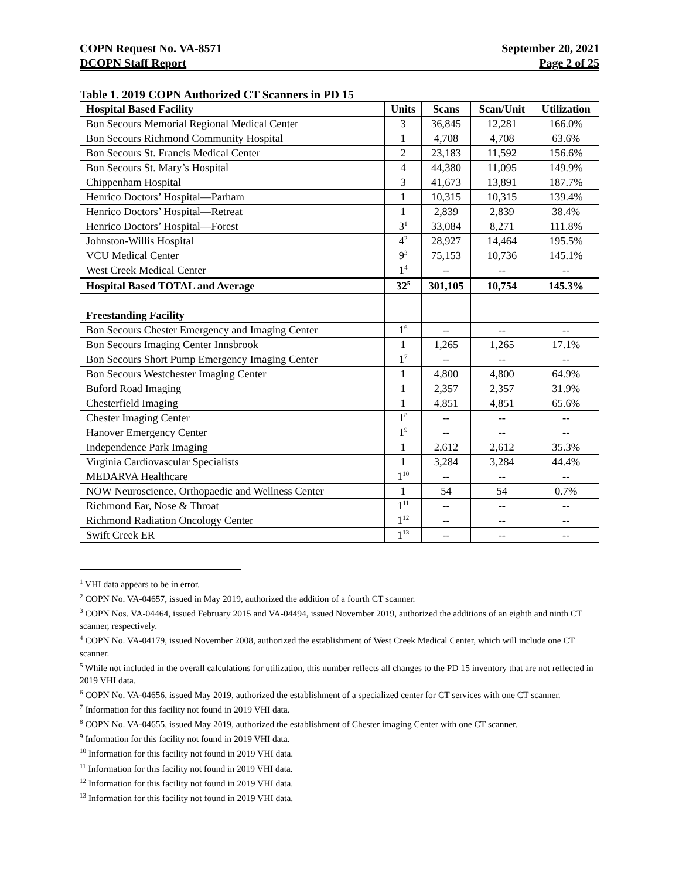COPN Request No. VA-8571
DCOPN Staff Report
September 20, 2021
Page 2 of 25
Table 1. 2019 COPN Authorized CT Scanners in PD 15
| Hospital Based Facility | Units | Scans | Scan/Unit | Utilization |
| --- | --- | --- | --- | --- |
| Bon Secours Memorial Regional Medical Center | 3 | 36,845 | 12,281 | 166.0% |
| Bon Secours Richmond Community Hospital | 1 | 4,708 | 4,708 | 63.6% |
| Bon Secours St. Francis Medical Center | 2 | 23,183 | 11,592 | 156.6% |
| Bon Secours St. Mary’s Hospital | 4 | 44,380 | 11,095 | 149.9% |
| Chippenham Hospital | 3 | 41,673 | 13,891 | 187.7% |
| Henrico Doctors’ Hospital—Parham | 1 | 10,315 | 10,315 | 139.4% |
| Henrico Doctors’ Hospital—Retreat | 1 | 2,839 | 2,839 | 38.4% |
| Henrico Doctors’ Hospital—Forest | 3<sup>1</sup> | 33,084 | 8,271 | 111.8% |
| Johnston-Willis Hospital | 4<sup>2</sup> | 28,927 | 14,464 | 195.5% |
| VCU Medical Center | 9<sup>3</sup> | 75,153 | 10,736 | 145.1% |
| West Creek Medical Center | 1<sup>4</sup> | -- | -- | -- |
| Hospital Based TOTAL and Average | 32<sup>5</sup> | 301,105 | 10,754 | 145.3% |
| Freestanding Facility | | | | |
| Bon Secours Chester Emergency and Imaging Center | 1<sup>6</sup> | -- | -- | -- |
| Bon Secours Imaging Center Innsbrook | 1 | 1,265 | 1,265 | 17.1% |
| Bon Secours Short Pump Emergency Imaging Center | 1<sup>7</sup> | -- | -- | -- |
| Bon Secours Westchester Imaging Center | 1 | 4,800 | 4,800 | 64.9% |
| Buford Road Imaging | 1 | 2,357 | 2,357 | 31.9% |
| Chesterfield Imaging | 1 | 4,851 | 4,851 | 65.6% |
| Chester Imaging Center | 1<sup>8</sup> | -- | -- | -- |
| Hanover Emergency Center | 1<sup>9</sup> | -- | -- | -- |
| Independence Park Imaging | 1 | 2,612 | 2,612 | 35.3% |
| Virginia Cardiovascular Specialists | 1 | 3,284 | 3,284 | 44.4% |
| MEDARVA Healthcare | 1<sup>10</sup> | -- | -- | -- |
| NOW Neuroscience, Orthopaedic and Wellness Center | 1 | 54 | 54 | 0.7% |
| Richmond Ear, Nose & Throat | 1<sup>11</sup> | -- | -- | -- |
| Richmond Radiation Oncology Center | 1<sup>12</sup> | -- | -- | -- |
| Swift Creek ER | 1<sup>13</sup> | -- | -- | -- |
<sup>1</sup> VHI data appears to be in error.
<sup>2</sup> COPN No. VA-04657, issued in May 2019, authorized the addition of a fourth CT scanner.
<sup>3</sup> COPN Nos. VA-04464, issued February 2015 and VA-04494, issued November 2019, authorized the additions of an eighth and ninth CT scanner, respectively.
<sup>4</sup> COPN No. VA-04179, issued November 2008, authorized the establishment of West Creek Medical Center, which will include one CT scanner.
<sup>5</sup> While not included in the overall calculations for utilization, this number reflects all changes to the PD 15 inventory that are not reflected in 2019 VHI data.
<sup>6</sup> COPN No. VA-04656, issued May 2019, authorized the establishment of a specialized center for CT services with one CT scanner.
<sup>7</sup> Information for this facility not found in 2019 VHI data.
<sup>8</sup> COPN No. VA-04655, issued May 2019, authorized the establishment of Chester imaging Center with one CT scanner.
<sup>9</sup> Information for this facility not found in 2019 VHI data.
<sup>10</sup> Information for this facility not found in 2019 VHI data.
<sup>11</sup> Information for this facility not found in 2019 VHI data.
<sup>12</sup> Information for this facility not found in 2019 VHI data.
<sup>13</sup> Information for this facility not found in 2019 VHI data.